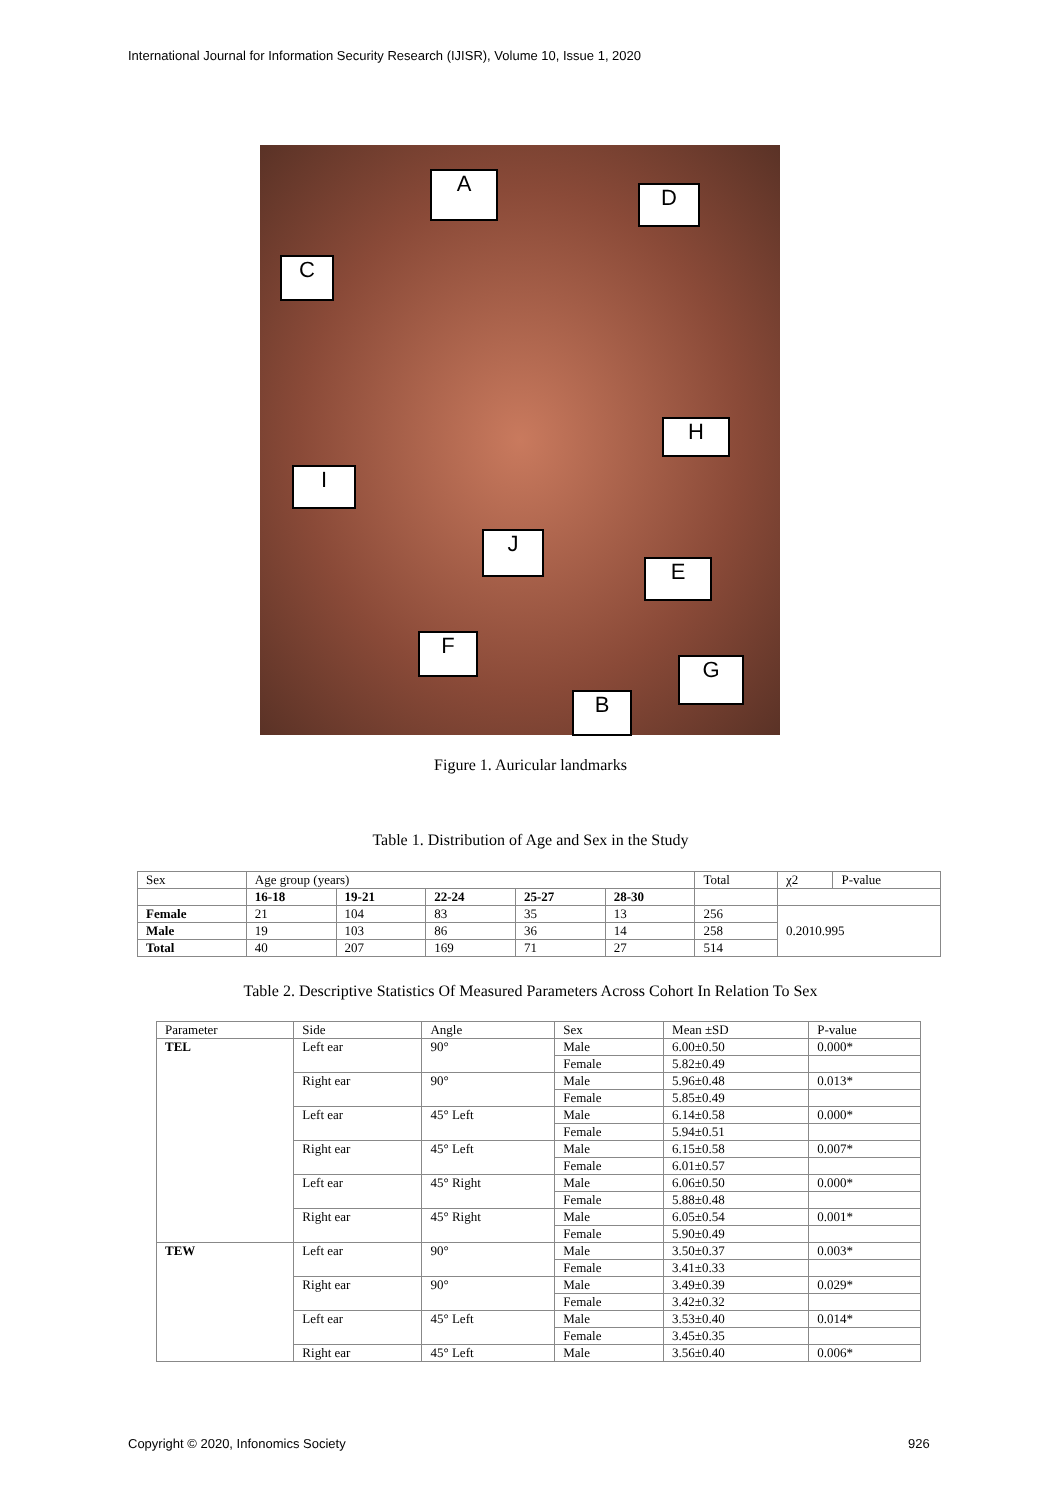International Journal for Information Security Research (IJISR), Volume 10, Issue 1, 2020
A
D
C
H
I
J
E
F
G
B
Figure 1. Auricular landmarks
Table 1. Distribution of Age and Sex in the Study
| Sex | Age group (years) | | | | | Total | χ2 | P-value |
| | 16-18 | 19-21 | 22-24 | 25-27 | 28-30 | | | |
| Female | 21 | 104 | 83 | 35 | 13 | 256 | 0.2010.995 | |
| Male | 19 | 103 | 86 | 36 | 14 | 258 | | |
| Total | 40 | 207 | 169 | 71 | 27 | 514 | | |
Table 2. Descriptive Statistics Of Measured Parameters Across Cohort In Relation To Sex
| Parameter | Side | Angle | Sex | Mean ±SD | P-value |
| TEL | Left ear | 90° | Male | 6.00±0.50 | 0.000* |
| | | | Female | 5.82±0.49 | |
| | Right ear | 90° | Male | 5.96±0.48 | 0.013* |
| | | | Female | 5.85±0.49 | |
| | Left ear | 45° Left | Male | 6.14±0.58 | 0.000* |
| | | | Female | 5.94±0.51 | |
| | Right ear | 45° Left | Male | 6.15±0.58 | 0.007* |
| | | | Female | 6.01±0.57 | |
| | Left ear | 45° Right | Male | 6.06±0.50 | 0.000* |
| | | | Female | 5.88±0.48 | |
| | Right ear | 45° Right | Male | 6.05±0.54 | 0.001* |
| | | | Female | 5.90±0.49 | |
| TEW | Left ear | 90° | Male | 3.50±0.37 | 0.003* |
| | | | Female | 3.41±0.33 | |
| | Right ear | 90° | Male | 3.49±0.39 | 0.029* |
| | | | Female | 3.42±0.32 | |
| | Left ear | 45° Left | Male | 3.53±0.40 | 0.014* |
| | | | Female | 3.45±0.35 | |
| | Right ear | 45° Left | Male | 3.56±0.40 | 0.006* |
Copyright © 2020, Infonomics Society
926